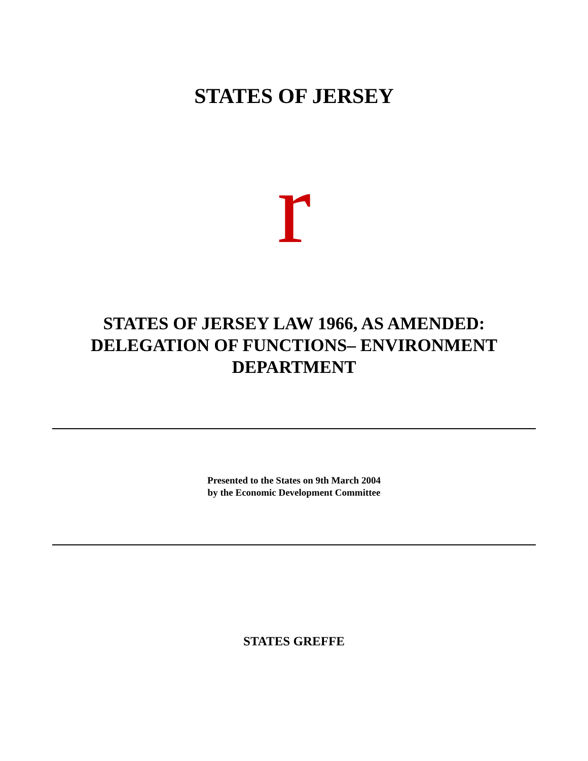STATES OF JERSEY
r
STATES OF JERSEY LAW 1966, AS AMENDED:
DELEGATION OF FUNCTIONS– ENVIRONMENT
DEPARTMENT
Presented to the States on 9th March 2004
by the Economic Development Committee
STATES GREFFE